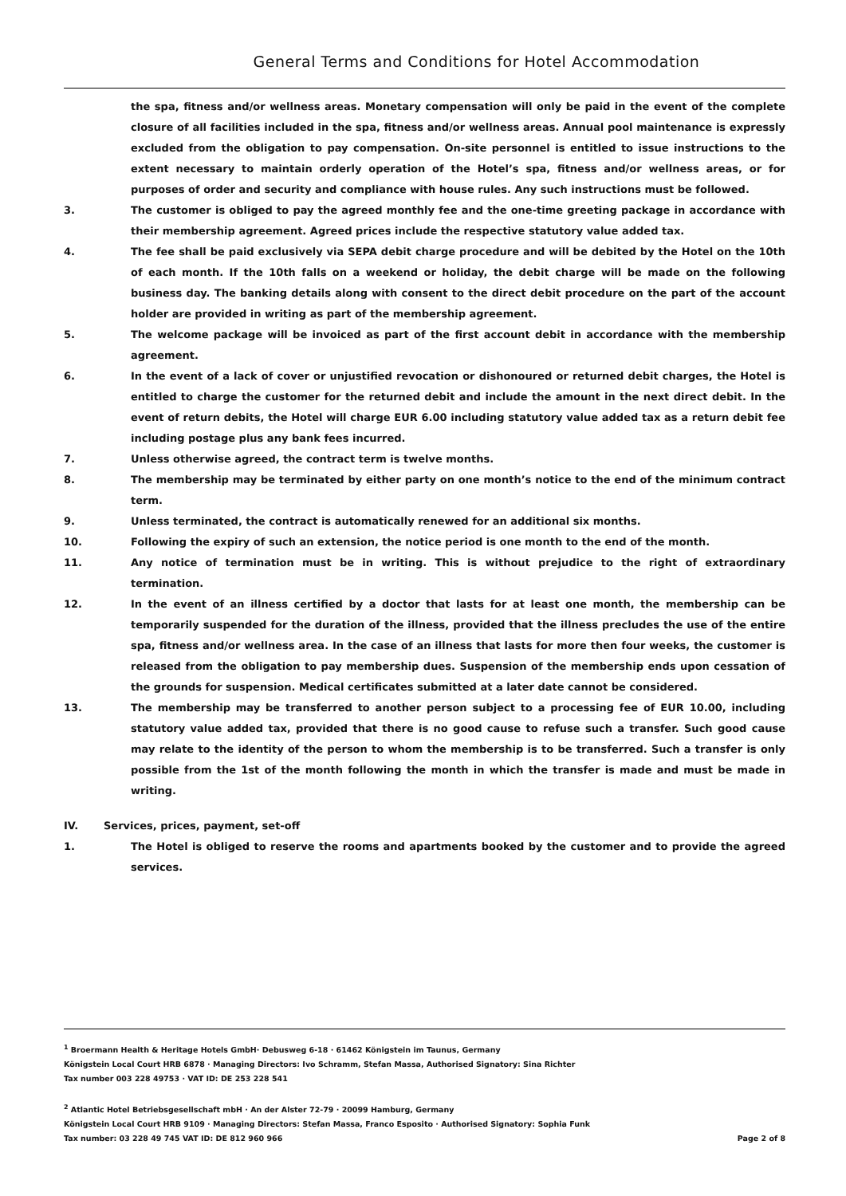General Terms and Conditions for Hotel Accommodation
the spa, fitness and/or wellness areas. Monetary compensation will only be paid in the event of the complete closure of all facilities included in the spa, fitness and/or wellness areas. Annual pool maintenance is expressly excluded from the obligation to pay compensation. On-site personnel is entitled to issue instructions to the extent necessary to maintain orderly operation of the Hotel’s spa, fitness and/or wellness areas, or for purposes of order and security and compliance with house rules. Any such instructions must be followed.
3. The customer is obliged to pay the agreed monthly fee and the one-time greeting package in accordance with their membership agreement. Agreed prices include the respective statutory value added tax.
4. The fee shall be paid exclusively via SEPA debit charge procedure and will be debited by the Hotel on the 10th of each month. If the 10th falls on a weekend or holiday, the debit charge will be made on the following business day. The banking details along with consent to the direct debit procedure on the part of the account holder are provided in writing as part of the membership agreement.
5. The welcome package will be invoiced as part of the first account debit in accordance with the membership agreement.
6. In the event of a lack of cover or unjustified revocation or dishonoured or returned debit charges, the Hotel is entitled to charge the customer for the returned debit and include the amount in the next direct debit. In the event of return debits, the Hotel will charge EUR 6.00 including statutory value added tax as a return debit fee including postage plus any bank fees incurred.
7. Unless otherwise agreed, the contract term is twelve months.
8. The membership may be terminated by either party on one month’s notice to the end of the minimum contract term.
9. Unless terminated, the contract is automatically renewed for an additional six months.
10. Following the expiry of such an extension, the notice period is one month to the end of the month.
11. Any notice of termination must be in writing. This is without prejudice to the right of extraordinary termination.
12. In the event of an illness certified by a doctor that lasts for at least one month, the membership can be temporarily suspended for the duration of the illness, provided that the illness precludes the use of the entire spa, fitness and/or wellness area. In the case of an illness that lasts for more then four weeks, the customer is released from the obligation to pay membership dues. Suspension of the membership ends upon cessation of the grounds for suspension. Medical certificates submitted at a later date cannot be considered.
13. The membership may be transferred to another person subject to a processing fee of EUR 10.00, including statutory value added tax, provided that there is no good cause to refuse such a transfer. Such good cause may relate to the identity of the person to whom the membership is to be transferred. Such a transfer is only possible from the 1st of the month following the month in which the transfer is made and must be made in writing.
IV. Services, prices, payment, set-off
1. The Hotel is obliged to reserve the rooms and apartments booked by the customer and to provide the agreed services.
<sup>1</sup> Broermann Health & Heritage Hotels GmbH· Debusweg 6-18 · 61462 Königstein im Taunus, Germany
Königstein Local Court HRB 6878 · Managing Directors: Ivo Schramm, Stefan Massa, Authorised Signatory: Sina Richter
Tax number 003 228 49753 · VAT ID: DE 253 228 541
<sup>2</sup> Atlantic Hotel Betriebsgesellschaft mbH · An der Alster 72-79 · 20099 Hamburg, Germany
Königstein Local Court HRB 9109 · Managing Directors: Stefan Massa, Franco Esposito · Authorised Signatory: Sophia Funk
Tax number: 03 228 49 745 VAT ID: DE 812 960 966 Page 2 of 8